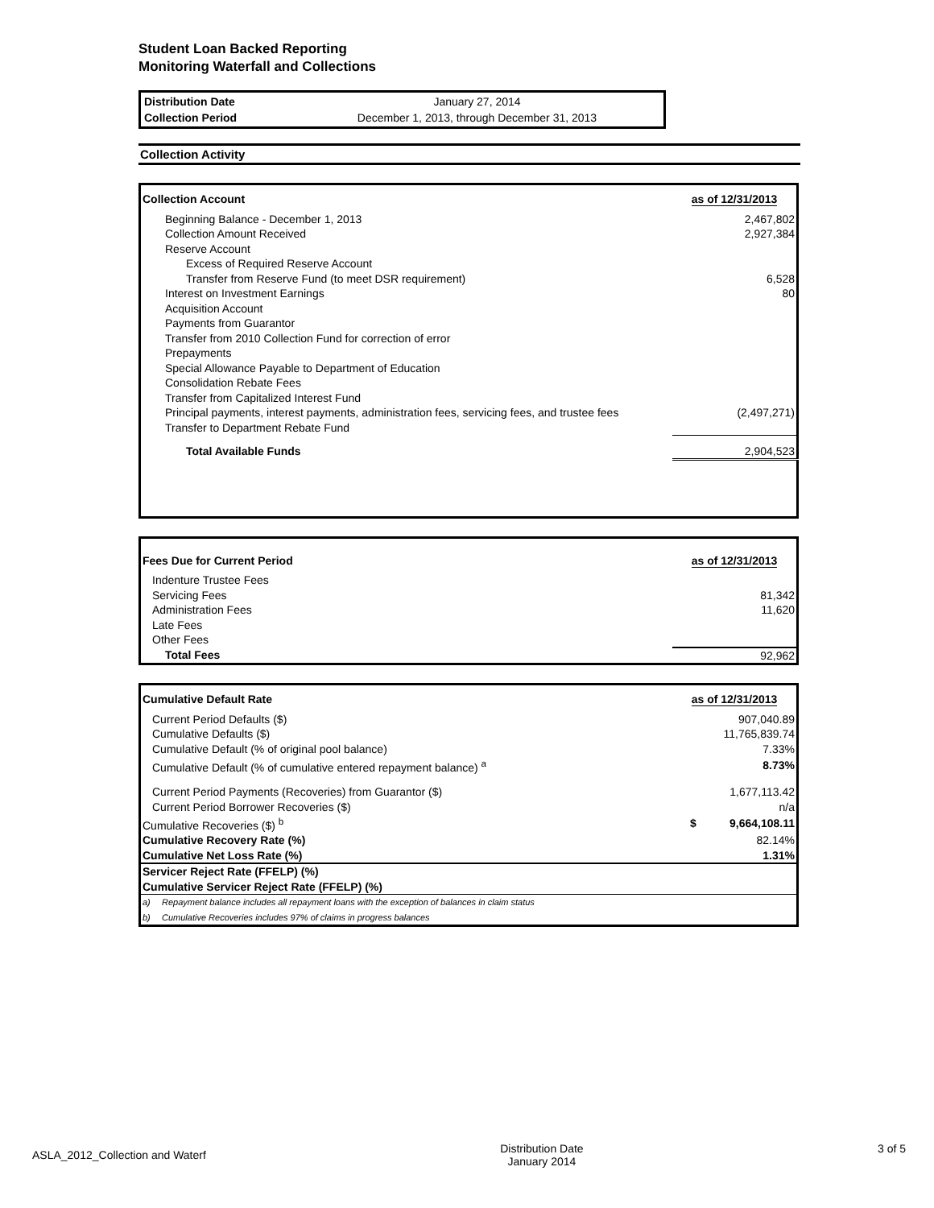Student Loan Backed Reporting
Monitoring Waterfall and Collections
| Distribution Date | January 27, 2014 |
| Collection Period | December 1, 2013, through December 31, 2013 |
Collection Activity
| Collection Account | as of 12/31/2013 |
| --- | --- |
| Beginning Balance - December 1, 2013 | 2,467,802 |
| Collection Amount Received | 2,927,384 |
| Reserve Account | |
| Excess of Required Reserve Account | |
| Transfer from Reserve Fund (to meet DSR requirement) | 6,528 |
| Interest on Investment Earnings | 80 |
| Acquisition Account | |
| Payments from Guarantor | |
| Transfer from 2010 Collection Fund for correction of error | |
| Prepayments | |
| Special Allowance Payable to Department of Education | |
| Consolidation Rebate Fees | |
| Transfer from Capitalized Interest Fund | |
| Principal payments, interest payments, administration fees, servicing fees, and trustee fees | (2,497,271) |
| Transfer to Department Rebate Fund | |
| Total Available Funds | 2,904,523 |
| Fees Due for Current Period | as of 12/31/2013 |
| --- | --- |
| Indenture Trustee Fees | |
| Servicing Fees | 81,342 |
| Administration Fees | 11,620 |
| Late Fees | |
| Other Fees | |
| Total Fees | 92,962 |
| Cumulative Default Rate | | as of 12/31/2013 |
| --- | --- | --- |
| Current Period Defaults ($) | | 907,040.89 |
| Cumulative Defaults ($) | | 11,765,839.74 |
| Cumulative Default (% of original pool balance) | | 7.33% |
| Cumulative Default (% of cumulative entered repayment balance) <sup>a</sup> | | 8.73% |
| Current Period Payments (Recoveries) from Guarantor ($) | | 1,677,113.42 |
| Current Period Borrower Recoveries ($) | | n/a |
| Cumulative Recoveries ($) <sup>b</sup> | | $ 9,664,108.11 |
| Cumulative Recovery Rate (%) | | 82.14% |
| Cumulative Net Loss Rate (%) | | 1.31% |
| Servicer Reject Rate (FFELP) (%) | | |
| Cumulative Servicer Reject Rate (FFELP) (%) | | |
| a) | Repayment balance includes all repayment loans with the exception of balances in claim status | |
| b) | Cumulative Recoveries includes 97% of claims in progress balances | |
ASLA_2012_Collection and Waterf Distribution Date
January 2014 3 of 5